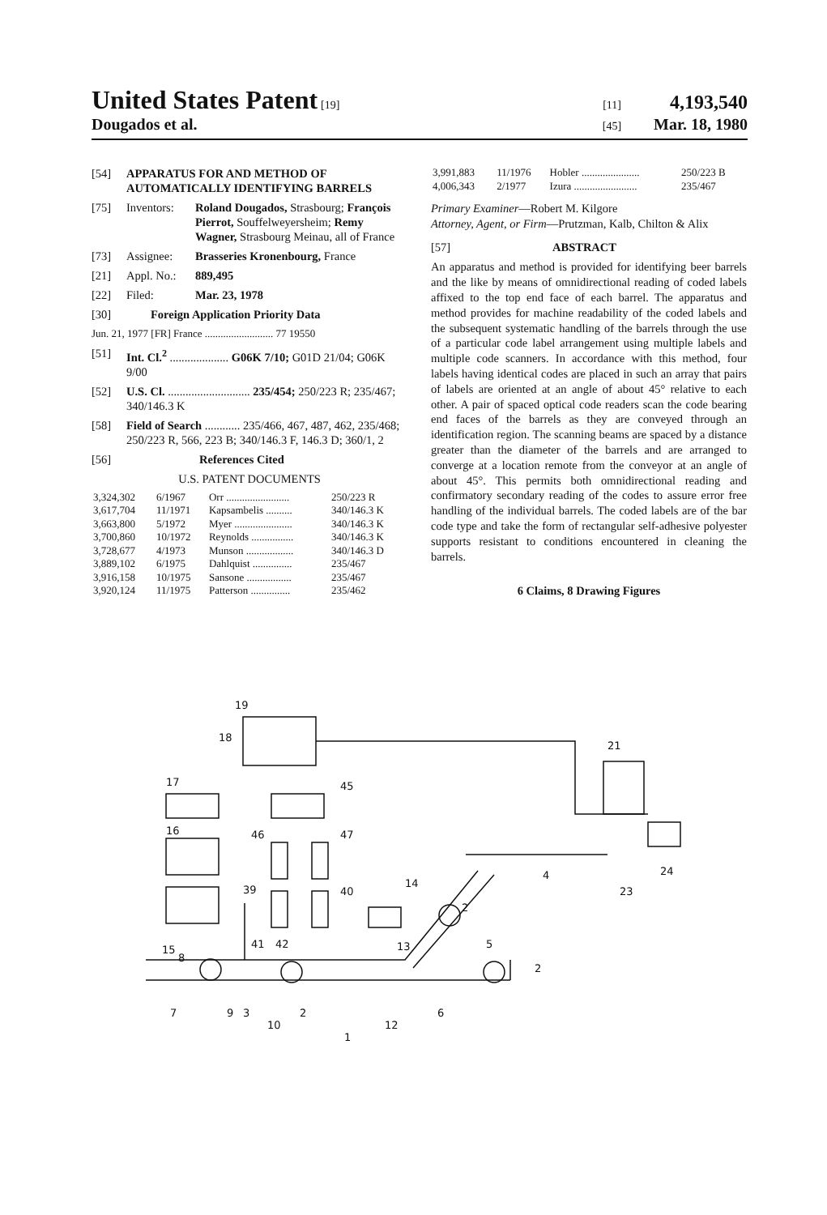United States Patent [19] [11] 4,193,540
Dougados et al. [45] Mar. 18, 1980
[54] APPARATUS FOR AND METHOD OF AUTOMATICALLY IDENTIFYING BARRELS
[75] Inventors: Roland Dougados, Strasbourg; François Pierrot, Souffelweyersheim; Remy Wagner, Strasbourg Meinau, all of France
[73] Assignee: Brasseries Kronenbourg, France
[21] Appl. No.: 889,495
[22] Filed: Mar. 23, 1978
[30] Foreign Application Priority Data
Jun. 21, 1977 [FR] France .......................... 77 19550
[51] Int. Cl.<sup>2</sup> .................... G06K 7/10; G01D 21/04; G06K 9/00
[52] U.S. Cl. ............................ 235/454; 250/223 R; 235/467; 340/146.3 K
[58] Field of Search ............ 235/466, 467, 487, 462, 235/468; 250/223 R, 566, 223 B; 340/146.3 F, 146.3 D; 360/1, 2
[56] References Cited
U.S. PATENT DOCUMENTS
| 3,324,302 | 6/1967 | Orr ........................ | 250/223 R |
| 3,617,704 | 11/1971 | Kapsambelis .......... | 340/146.3 K |
| 3,663,800 | 5/1972 | Myer ...................... | 340/146.3 K |
| 3,700,860 | 10/1972 | Reynolds ................ | 340/146.3 K |
| 3,728,677 | 4/1973 | Munson .................. | 340/146.3 D |
| 3,889,102 | 6/1975 | Dahlquist ............... | 235/467 |
| 3,916,158 | 10/1975 | Sansone ................. | 235/467 |
| 3,920,124 | 11/1975 | Patterson ............... | 235/462 |
| 3,991,883 | 11/1976 | Hobler ...................... | 250/223 B |
| 4,006,343 | 2/1977 | Izura ........................ | 235/467 |
Primary Examiner—Robert M. Kilgore
Attorney, Agent, or Firm—Prutzman, Kalb, Chilton & Alix
[57] ABSTRACT
An apparatus and method is provided for identifying beer barrels and the like by means of omnidirectional reading of coded labels affixed to the top end face of each barrel. The apparatus and method provides for machine readability of the coded labels and the subsequent systematic handling of the barrels through the use of a particular code label arrangement using multiple labels and multiple code scanners. In accordance with this method, four labels having identical codes are placed in such an array that pairs of labels are oriented at an angle of about 45° relative to each other. A pair of spaced optical code readers scan the code bearing end faces of the barrels as they are conveyed through an identification region. The scanning beams are spaced by a distance greater than the diameter of the barrels and are arranged to converge at a location remote from the conveyor at an angle of about 45°. This permits both omnidirectional reading and confirmatory secondary reading of the codes to assure error free handling of the individual barrels. The coded labels are of the bar code type and take the form of rectangular self-adhesive polyester supports resistant to conditions encountered in cleaning the barrels.
6 Claims, 8 Drawing Figures
19
18
17
45
16
46
47
39
40
14
15
8
41
42
13
2
5
2
4
21
24
23
7
9
3
10
2
1
12
6